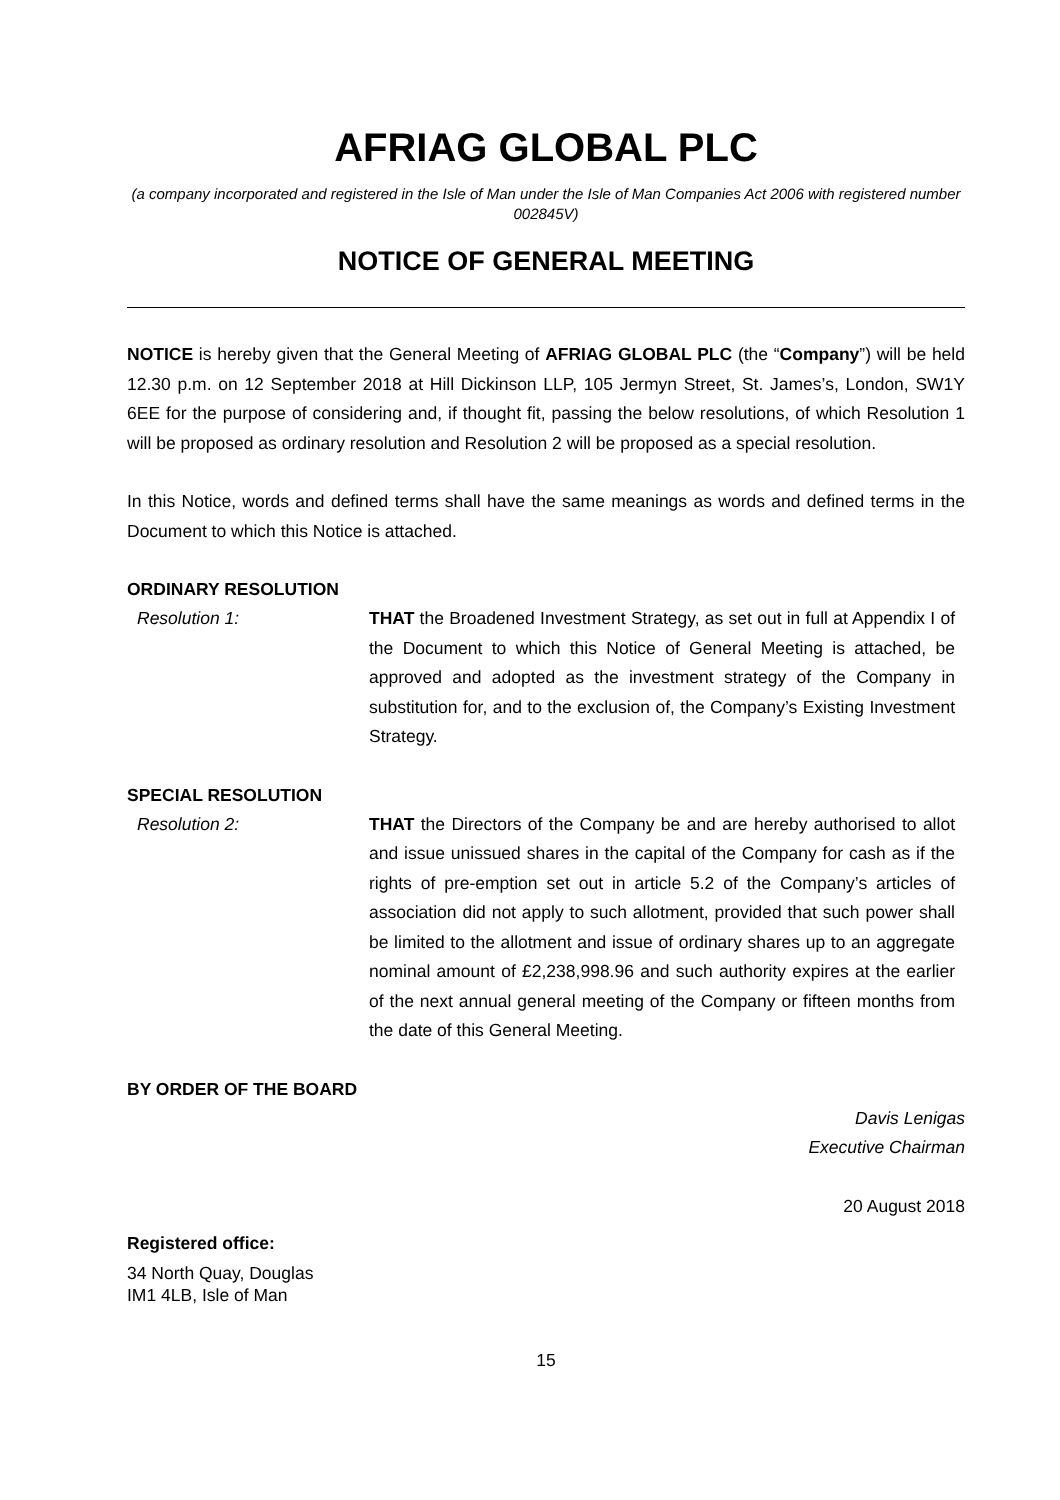AFRIAG GLOBAL PLC
(a company incorporated and registered in the Isle of Man under the Isle of Man Companies Act 2006 with registered number 002845V)
NOTICE OF GENERAL MEETING
NOTICE is hereby given that the General Meeting of AFRIAG GLOBAL PLC (the “Company”) will be held 12.30 p.m. on 12 September 2018 at Hill Dickinson LLP, 105 Jermyn Street, St. James’s, London, SW1Y 6EE for the purpose of considering and, if thought fit, passing the below resolutions, of which Resolution 1 will be proposed as ordinary resolution and Resolution 2 will be proposed as a special resolution.
In this Notice, words and defined terms shall have the same meanings as words and defined terms in the Document to which this Notice is attached.
ORDINARY RESOLUTION
Resolution 1: THAT the Broadened Investment Strategy, as set out in full at Appendix I of the Document to which this Notice of General Meeting is attached, be approved and adopted as the investment strategy of the Company in substitution for, and to the exclusion of, the Company’s Existing Investment Strategy.
SPECIAL RESOLUTION
Resolution 2: THAT the Directors of the Company be and are hereby authorised to allot and issue unissued shares in the capital of the Company for cash as if the rights of pre-emption set out in article 5.2 of the Company’s articles of association did not apply to such allotment, provided that such power shall be limited to the allotment and issue of ordinary shares up to an aggregate nominal amount of £2,238,998.96 and such authority expires at the earlier of the next annual general meeting of the Company or fifteen months from the date of this General Meeting.
BY ORDER OF THE BOARD
Davis Lenigas
Executive Chairman
20 August 2018
Registered office:
34 North Quay, Douglas
IM1 4LB, Isle of Man
15